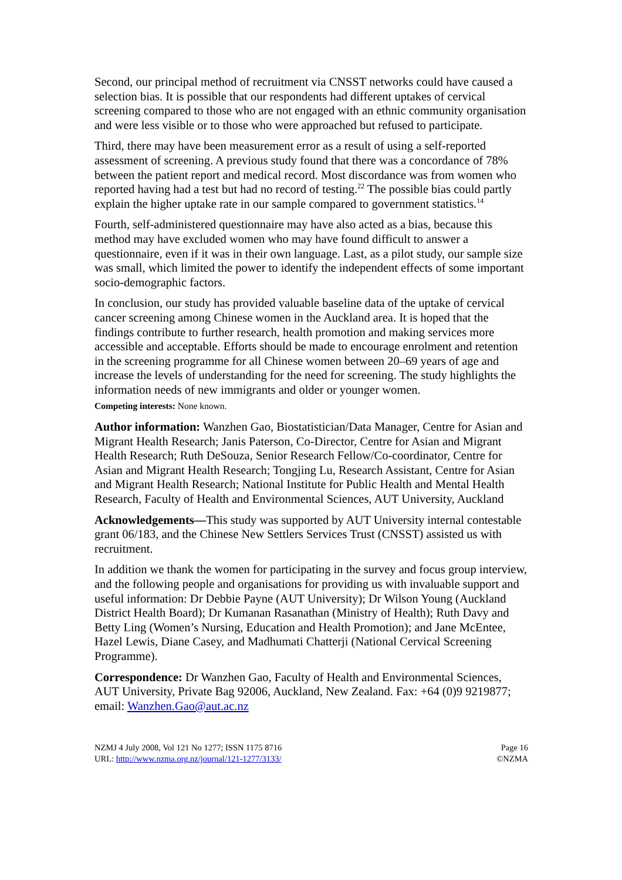Second, our principal method of recruitment via CNSST networks could have caused a selection bias. It is possible that our respondents had different uptakes of cervical screening compared to those who are not engaged with an ethnic community organisation and were less visible or to those who were approached but refused to participate.
Third, there may have been measurement error as a result of using a self-reported assessment of screening. A previous study found that there was a concordance of 78% between the patient report and medical record. Most discordance was from women who reported having had a test but had no record of testing.<sup>22</sup> The possible bias could partly explain the higher uptake rate in our sample compared to government statistics.<sup>14</sup>
Fourth, self-administered questionnaire may have also acted as a bias, because this method may have excluded women who may have found difficult to answer a questionnaire, even if it was in their own language. Last, as a pilot study, our sample size was small, which limited the power to identify the independent effects of some important socio-demographic factors.
In conclusion, our study has provided valuable baseline data of the uptake of cervical cancer screening among Chinese women in the Auckland area. It is hoped that the findings contribute to further research, health promotion and making services more accessible and acceptable. Efforts should be made to encourage enrolment and retention in the screening programme for all Chinese women between 20–69 years of age and increase the levels of understanding for the need for screening. The study highlights the information needs of new immigrants and older or younger women.
Competing interests: None known.
Author information: Wanzhen Gao, Biostatistician/Data Manager, Centre for Asian and Migrant Health Research; Janis Paterson, Co-Director, Centre for Asian and Migrant Health Research; Ruth DeSouza, Senior Research Fellow/Co-coordinator, Centre for Asian and Migrant Health Research; Tongjing Lu, Research Assistant, Centre for Asian and Migrant Health Research; National Institute for Public Health and Mental Health Research, Faculty of Health and Environmental Sciences, AUT University, Auckland
Acknowledgements—This study was supported by AUT University internal contestable grant 06/183, and the Chinese New Settlers Services Trust (CNSST) assisted us with recruitment.
In addition we thank the women for participating in the survey and focus group interview, and the following people and organisations for providing us with invaluable support and useful information: Dr Debbie Payne (AUT University); Dr Wilson Young (Auckland District Health Board); Dr Kumanan Rasanathan (Ministry of Health); Ruth Davy and Betty Ling (Women’s Nursing, Education and Health Promotion); and Jane McEntee, Hazel Lewis, Diane Casey, and Madhumati Chatterji (National Cervical Screening Programme).
Correspondence: Dr Wanzhen Gao, Faculty of Health and Environmental Sciences, AUT University, Private Bag 92006, Auckland, New Zealand. Fax: +64 (0)9 9219877; email: Wanzhen.Gao@aut.ac.nz
NZMJ 4 July 2008, Vol 121 No 1277; ISSN 1175 8716
URL: http://www.nzma.org.nz/journal/121-1277/3133/
Page 16
©NZMA